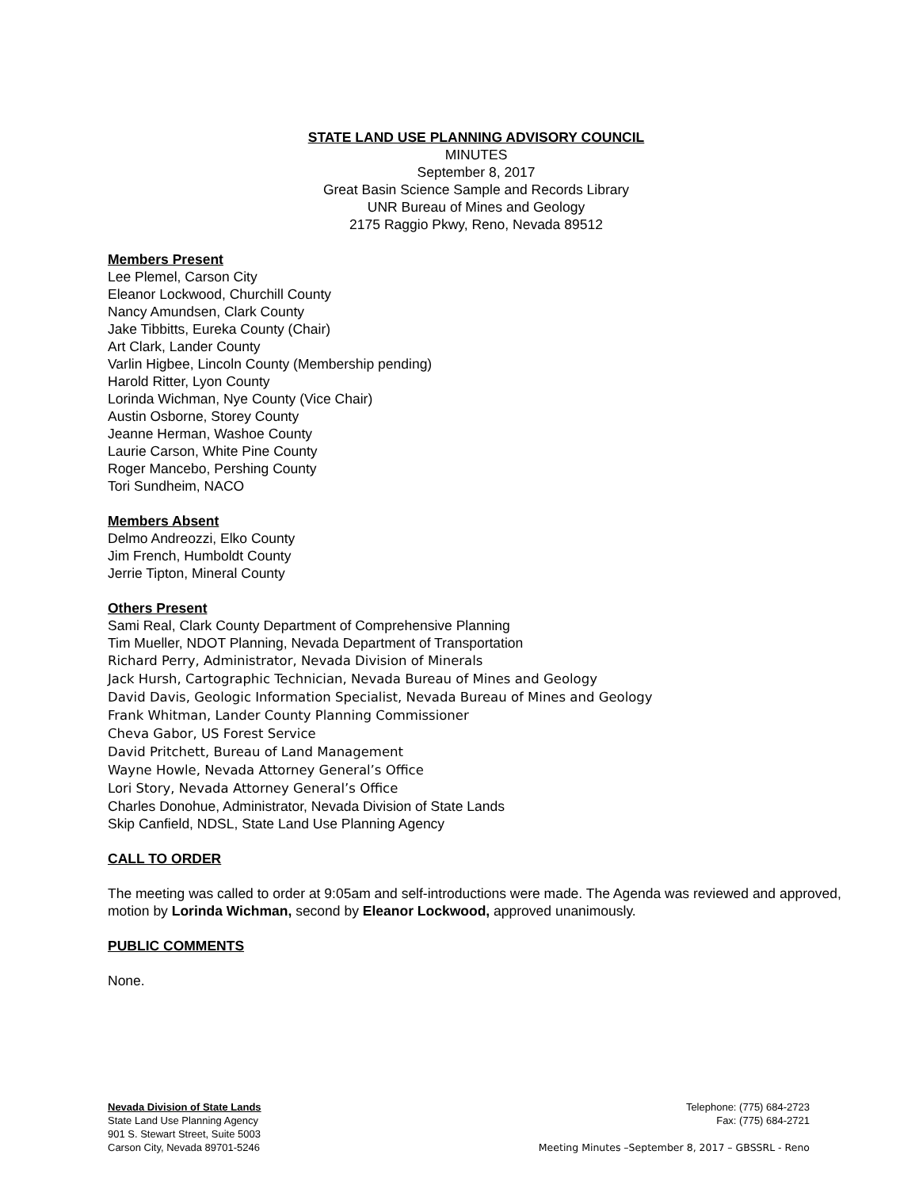STATE LAND USE PLANNING ADVISORY COUNCIL
MINUTES
September 8, 2017
Great Basin Science Sample and Records Library
UNR Bureau of Mines and Geology
2175 Raggio Pkwy, Reno, Nevada 89512
Members Present
Lee Plemel, Carson City
Eleanor Lockwood, Churchill County
Nancy Amundsen, Clark County
Jake Tibbitts, Eureka County (Chair)
Art Clark, Lander County
Varlin Higbee, Lincoln County (Membership pending)
Harold Ritter, Lyon County
Lorinda Wichman, Nye County (Vice Chair)
Austin Osborne, Storey County
Jeanne Herman, Washoe County
Laurie Carson, White Pine County
Roger Mancebo, Pershing County
Tori Sundheim, NACO
Members Absent
Delmo Andreozzi, Elko County
Jim French, Humboldt County
Jerrie Tipton, Mineral County
Others Present
Sami Real, Clark County Department of Comprehensive Planning
Tim Mueller, NDOT Planning, Nevada Department of Transportation
Richard Perry, Administrator, Nevada Division of Minerals
Jack Hursh, Cartographic Technician, Nevada Bureau of Mines and Geology
David Davis, Geologic Information Specialist, Nevada Bureau of Mines and Geology
Frank Whitman, Lander County Planning Commissioner
Cheva Gabor, US Forest Service
David Pritchett, Bureau of Land Management
Wayne Howle, Nevada Attorney General’s Office
Lori Story, Nevada Attorney General’s Office
Charles Donohue, Administrator, Nevada Division of State Lands
Skip Canfield, NDSL, State Land Use Planning Agency
CALL TO ORDER
The meeting was called to order at 9:05am and self-introductions were made. The Agenda was reviewed and approved, motion by Lorinda Wichman, second by Eleanor Lockwood, approved unanimously.
PUBLIC COMMENTS
None.
Nevada Division of State Lands
State Land Use Planning Agency
901 S. Stewart Street, Suite 5003
Carson City, Nevada 89701-5246
Telephone: (775) 684-2723
Fax: (775) 684-2721
Meeting Minutes –September 8, 2017 – GBSSRL - Reno